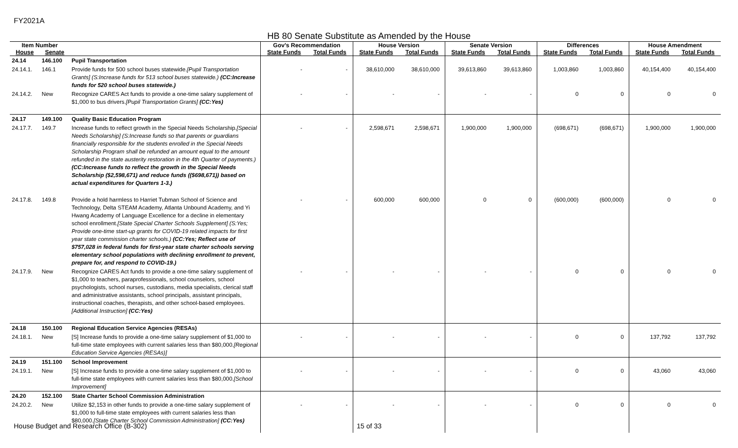FY2021A
HB 80 Senate Substitute as Amended by the House
| Item Number | | | Gov's Recommendation | | House Version | | Senate Version | | Differences | | House Amendment | |
| --- | --- | --- | --- | --- | --- | --- | --- | --- | --- | --- | --- | --- |
| House | Senate | | State Funds | Total Funds | State Funds | Total Funds | State Funds | Total Funds | State Funds | Total Funds | State Funds | Total Funds |
| 24.14 | 146.100 | Pupil Transportation | | | | | | | | | | |
| 24.14.1. | 146.1 | Provide funds for 500 school buses statewide. [Pupil Transportation Grants] (S:Increase funds for 513 school buses statewide.) (CC:Increase funds for 520 school buses statewide.) | - | - | 38,610,000 | 38,610,000 | 39,613,860 | 39,613,860 | 1,003,860 | 1,003,860 | 40,154,400 | 40,154,400 |
| 24.14.2. | New | Recognize CARES Act funds to provide a one-time salary supplement of $1,000 to bus drivers. [Pupil Transportation Grants] (CC:Yes) | - | - | - | - | - | - | 0 | 0 | 0 | 0 |
| 24.17 | 149.100 | Quality Basic Education Program | | | | | | | | | | |
| 24.17.7. | 149.7 | Increase funds to reflect growth in the Special Needs Scholarship. [Special Needs Scholarship] (S:Increase funds so that parents or guardians financially responsible for the students enrolled in the Special Needs Scholarship Program shall be refunded an amount equal to the amount refunded in the state austerity restoration in the 4th Quarter of payments.) (CC:Increase funds to reflect the growth in the Special Needs Scholarship ($2,598,671) and reduce funds (($698,671)) based on actual expenditures for Quarters 1-3.) | - | - | 2,598,671 | 2,598,671 | 1,900,000 | 1,900,000 | (698,671) | (698,671) | 1,900,000 | 1,900,000 |
| 24.17.8. | 149.8 | Provide a hold harmless to Harriet Tubman School of Science and Technology, Delta STEAM Academy, Atlanta Unbound Academy, and Yi Hwang Academy of Language Excellence for a decline in elementary school enrollment. [State Special Charter Schools Supplement] (S:Yes; Provide one-time start-up grants for COVID-19 related impacts for first year state commission charter schools.) (CC:Yes; Reflect use of $757,028 in federal funds for first-year state charter schools serving elementary school populations with declining enrollment to prevent, prepare for, and respond to COVID-19.) | - | - | 600,000 | 600,000 | 0 | 0 | (600,000) | (600,000) | 0 | 0 |
| 24.17.9. | New | Recognize CARES Act funds to provide a one-time salary supplement of $1,000 to teachers, paraprofessionals, school counselors, school psychologists, school nurses, custodians, media specialists, clerical staff and administrative assistants, school principals, assistant principals, instructional coaches, therapists, and other school-based employees. [Additional Instruction] (CC:Yes) | - | - | - | - | - | - | 0 | 0 | 0 | 0 |
| 24.18 | 150.100 | Regional Education Service Agencies (RESAs) | | | | | | | | | | |
| 24.18.1. | New | [S] Increase funds to provide a one-time salary supplement of $1,000 to full-time state employees with current salaries less than $80,000. [Regional Education Service Agencies (RESAs)] | - | - | - | - | - | - | 0 | 0 | 137,792 | 137,792 |
| 24.19 | 151.100 | School Improvement | | | | | | | | | | |
| 24.19.1. | New | [S] Increase funds to provide a one-time salary supplement of $1,000 to full-time state employees with current salaries less than $80,000. [School Improvement] | - | - | - | - | - | - | 0 | 0 | 43,060 | 43,060 |
| 24.20 | 152.100 | State Charter School Commission Administration | | | | | | | | | | |
| 24.20.2. | New | Utilize $2,153 in other funds to provide a one-time salary supplement of $1,000 to full-time state employees with current salaries less than $80,000. [State Charter School Commission Administration] (CC:Yes) | - | - | - | - | - | - | 0 | 0 | 0 | 0 |
House Budget and Research Office (B-302)
15 of 33